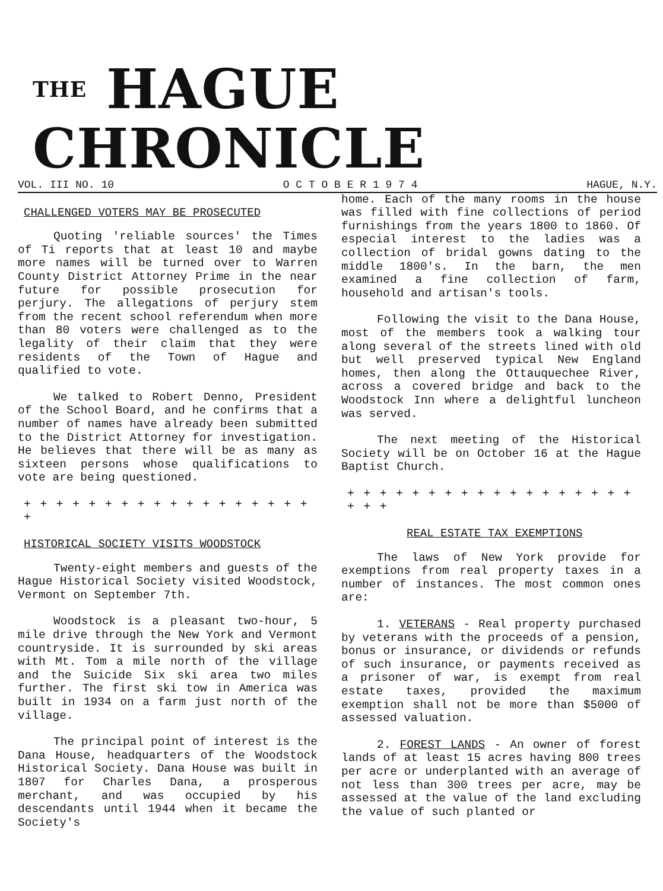THE HAGUE CHRONICLE
VOL. III NO. 10 O C T O B E R 1 9 7 4 HAGUE, N.Y.
CHALLENGED VOTERS MAY BE PROSECUTED
Quoting 'reliable sources' the Times of Ti reports that at least 10 and maybe more names will be turned over to Warren County District Attorney Prime in the near future for possible prosecution for perjury. The allegations of perjury stem from the recent school referendum when more than 80 voters were challenged as to the legality of their claim that they were residents of the Town of Hague and qualified to vote.
We talked to Robert Denno, President of the School Board, and he confirms that a number of names have already been submitted to the District Attorney for investigation. He believes that there will be as many as sixteen persons whose qualifications to vote are being questioned.
+ + + + + + + + + + + + + + + + + + +
HISTORICAL SOCIETY VISITS WOODSTOCK
Twenty-eight members and guests of the Hague Historical Society visited Woodstock, Vermont on September 7th.
Woodstock is a pleasant two-hour, 5 mile drive through the New York and Vermont countryside. It is surrounded by ski areas with Mt. Tom a mile north of the village and the Suicide Six ski area two miles further. The first ski tow in America was built in 1934 on a farm just north of the village.
The principal point of interest is the Dana House, headquarters of the Woodstock Historical Society. Dana House was built in 1807 for Charles Dana, a prosperous merchant, and was occupied by his descendants until 1944 when it became the Society's
home. Each of the many rooms in the house was filled with fine collections of period furnishings from the years 1800 to 1860. Of especial interest to the ladies was a collection of bridal gowns dating to the middle 1800's. In the barn, the men examined a fine collection of farm, household and artisan's tools.
Following the visit to the Dana House, most of the members took a walking tour along several of the streets lined with old but well preserved typical New England homes, then along the Ottauquechee River, across a covered bridge and back to the Woodstock Inn where a delightful luncheon was served.
The next meeting of the Historical Society will be on October 16 at the Hague Baptist Church.
+ + + + + + + + + + + + + + + + + + + + +
REAL ESTATE TAX EXEMPTIONS
The laws of New York provide for exemptions from real property taxes in a number of instances. The most common ones are:
1. VETERANS - Real property purchased by veterans with the proceeds of a pension, bonus or insurance, or dividends or refunds of such insurance, or payments received as a prisoner of war, is exempt from real estate taxes, provided the maximum exemption shall not be more than $5000 of assessed valuation.
2. FOREST LANDS - An owner of forest lands of at least 15 acres having 800 trees per acre or underplanted with an average of not less than 300 trees per acre, may be assessed at the value of the land excluding the value of such planted or